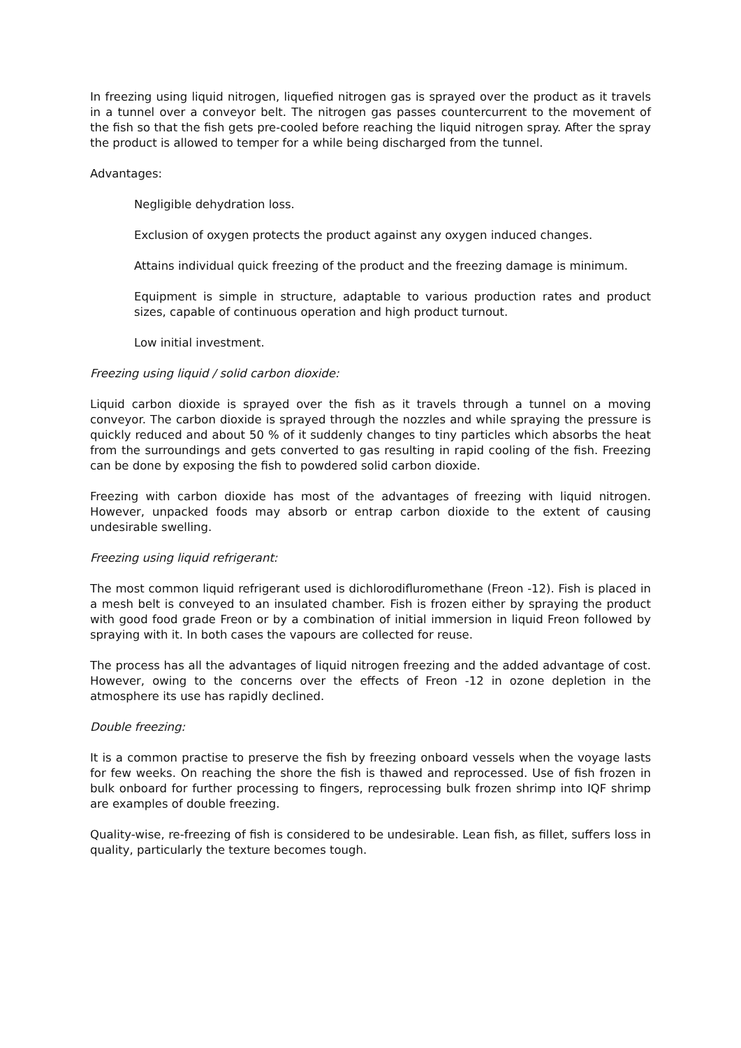In freezing using liquid nitrogen, liquefied nitrogen gas is sprayed over the product as it travels in a tunnel over a conveyor belt. The nitrogen gas passes countercurrent to the movement of the fish so that the fish gets pre-cooled before reaching the liquid nitrogen spray. After the spray the product is allowed to temper for a while being discharged from the tunnel.
Advantages:
Negligible dehydration loss.
Exclusion of oxygen protects the product against any oxygen induced changes.
Attains individual quick freezing of the product and the freezing damage is minimum.
Equipment is simple in structure, adaptable to various production rates and product sizes, capable of continuous operation and high product turnout.
Low initial investment.
Freezing using liquid / solid carbon dioxide:
Liquid carbon dioxide is sprayed over the fish as it travels through a tunnel on a moving conveyor. The carbon dioxide is sprayed through the nozzles and while spraying the pressure is quickly reduced and about 50 % of it suddenly changes to tiny particles which absorbs the heat from the surroundings and gets converted to gas resulting in rapid cooling of the fish. Freezing can be done by exposing the fish to powdered solid carbon dioxide.
Freezing with carbon dioxide has most of the advantages of freezing with liquid nitrogen. However, unpacked foods may absorb or entrap carbon dioxide to the extent of causing undesirable swelling.
Freezing using liquid refrigerant:
The most common liquid refrigerant used is dichlorodifluromethane (Freon -12). Fish is placed in a mesh belt is conveyed to an insulated chamber. Fish is frozen either by spraying the product with good food grade Freon or by a combination of initial immersion in liquid Freon followed by spraying with it. In both cases the vapours are collected for reuse.
The process has all the advantages of liquid nitrogen freezing and the added advantage of cost. However, owing to the concerns over the effects of Freon -12 in ozone depletion in the atmosphere its use has rapidly declined.
Double freezing:
It is a common practise to preserve the fish by freezing onboard vessels when the voyage lasts for few weeks. On reaching the shore the fish is thawed and reprocessed. Use of fish frozen in bulk onboard for further processing to fingers, reprocessing bulk frozen shrimp into IQF shrimp are examples of double freezing.
Quality-wise, re-freezing of fish is considered to be undesirable. Lean fish, as fillet, suffers loss in quality, particularly the texture becomes tough.